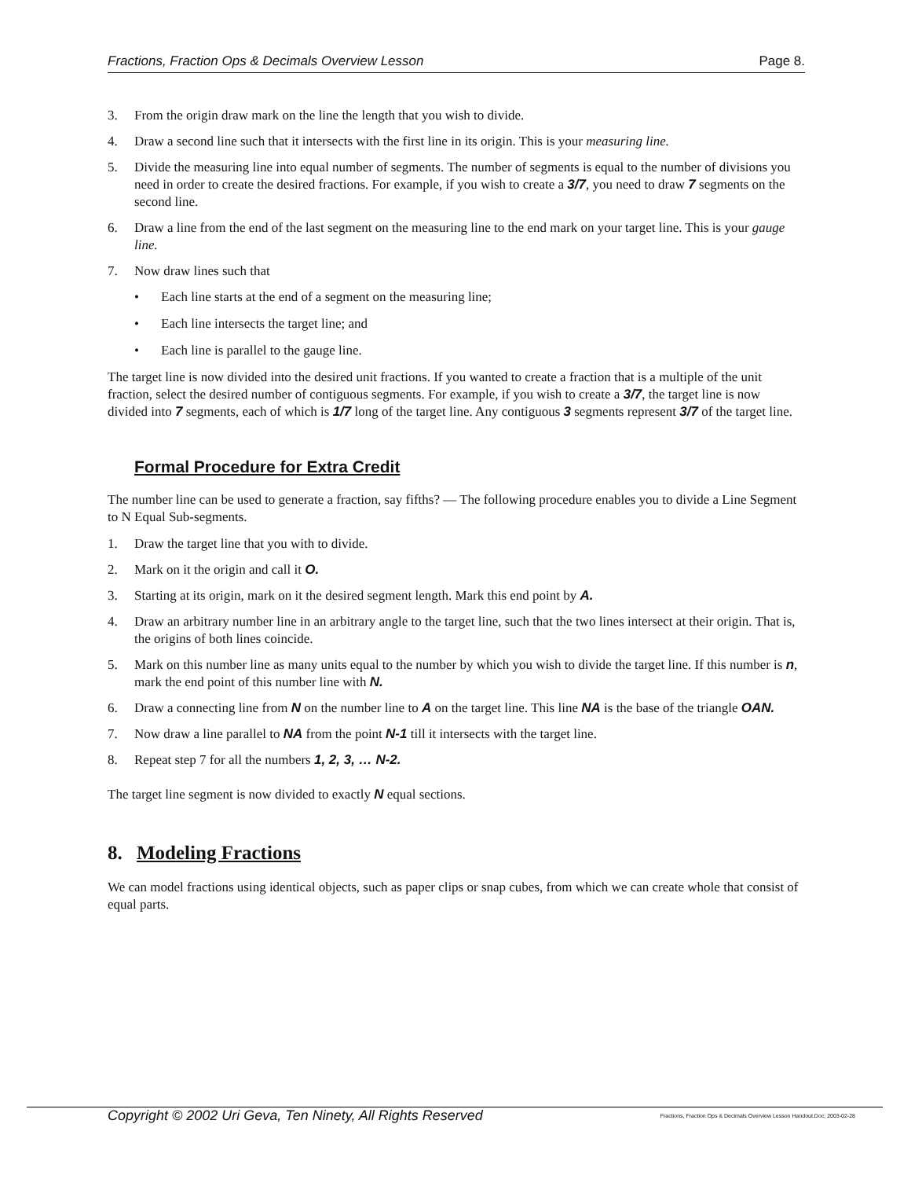Fractions, Fraction Ops & Decimals Overview Lesson Page 8.
3. From the origin draw mark on the line the length that you wish to divide.
4. Draw a second line such that it intersects with the first line in its origin. This is your measuring line.
5. Divide the measuring line into equal number of segments. The number of segments is equal to the number of divisions you need in order to create the desired fractions. For example, if you wish to create a 3/7, you need to draw 7 segments on the second line.
6. Draw a line from the end of the last segment on the measuring line to the end mark on your target line. This is your gauge line.
7. Now draw lines such that
• Each line starts at the end of a segment on the measuring line;
• Each line intersects the target line; and
• Each line is parallel to the gauge line.
The target line is now divided into the desired unit fractions. If you wanted to create a fraction that is a multiple of the unit fraction, select the desired number of contiguous segments. For example, if you wish to create a 3/7, the target line is now divided into 7 segments, each of which is 1/7 long of the target line. Any contiguous 3 segments represent 3/7 of the target line.
Formal Procedure for Extra Credit
The number line can be used to generate a fraction, say fifths? — The following procedure enables you to divide a Line Segment to N Equal Sub-segments.
1. Draw the target line that you with to divide.
2. Mark on it the origin and call it O.
3. Starting at its origin, mark on it the desired segment length. Mark this end point by A.
4. Draw an arbitrary number line in an arbitrary angle to the target line, such that the two lines intersect at their origin. That is, the origins of both lines coincide.
5. Mark on this number line as many units equal to the number by which you wish to divide the target line. If this number is n, mark the end point of this number line with N.
6. Draw a connecting line from N on the number line to A on the target line. This line NA is the base of the triangle OAN.
7. Now draw a line parallel to NA from the point N-1 till it intersects with the target line.
8. Repeat step 7 for all the numbers 1, 2, 3, … N-2.
The target line segment is now divided to exactly N equal sections.
8. Modeling Fractions
We can model fractions using identical objects, such as paper clips or snap cubes, from which we can create whole that consist of equal parts.
Copyright © 2002 Uri Geva, Ten Ninety, All Rights Reserved Fractions, Fraction Ops & Decimals Overview Lesson Handout.Doc; 2003-02-28